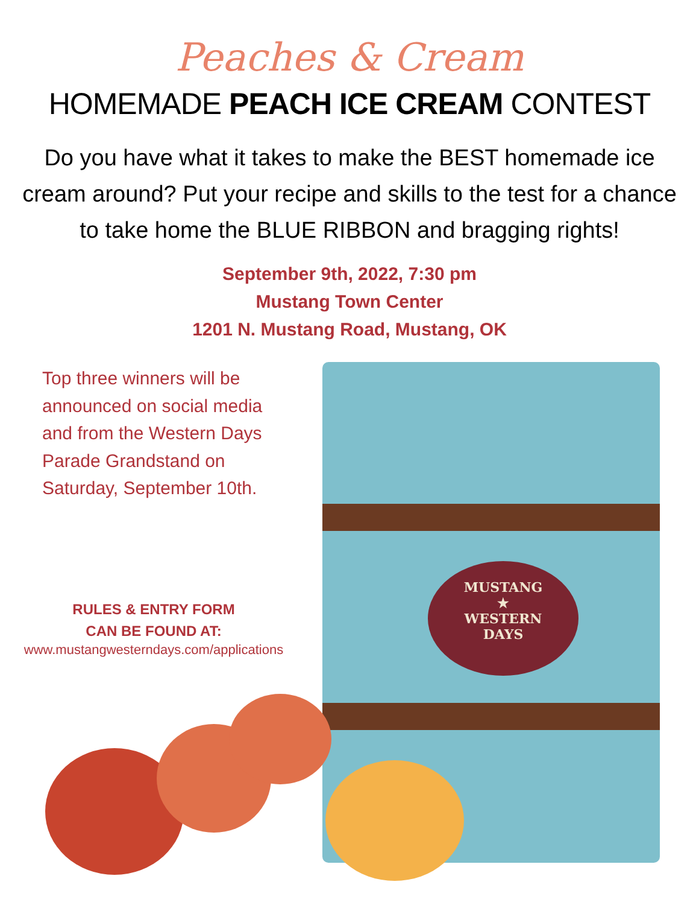MUSTANG
★
WESTERN
DAYS
Peaches & Cream
HOMEMADE PEACH ICE CREAM CONTEST
Do you have what it takes to make the BEST homemade ice cream around? Put your recipe and skills to the test for a chance to take home the BLUE RIBBON and bragging rights!
September 9th, 2022, 7:30 pm
Mustang Town Center
1201 N. Mustang Road, Mustang, OK
Top three winners will be announced on social media and from the Western Days Parade Grandstand on Saturday, September 10th.
RULES & ENTRY FORM
CAN BE FOUND AT:
www.mustangwesterndays.com/applications